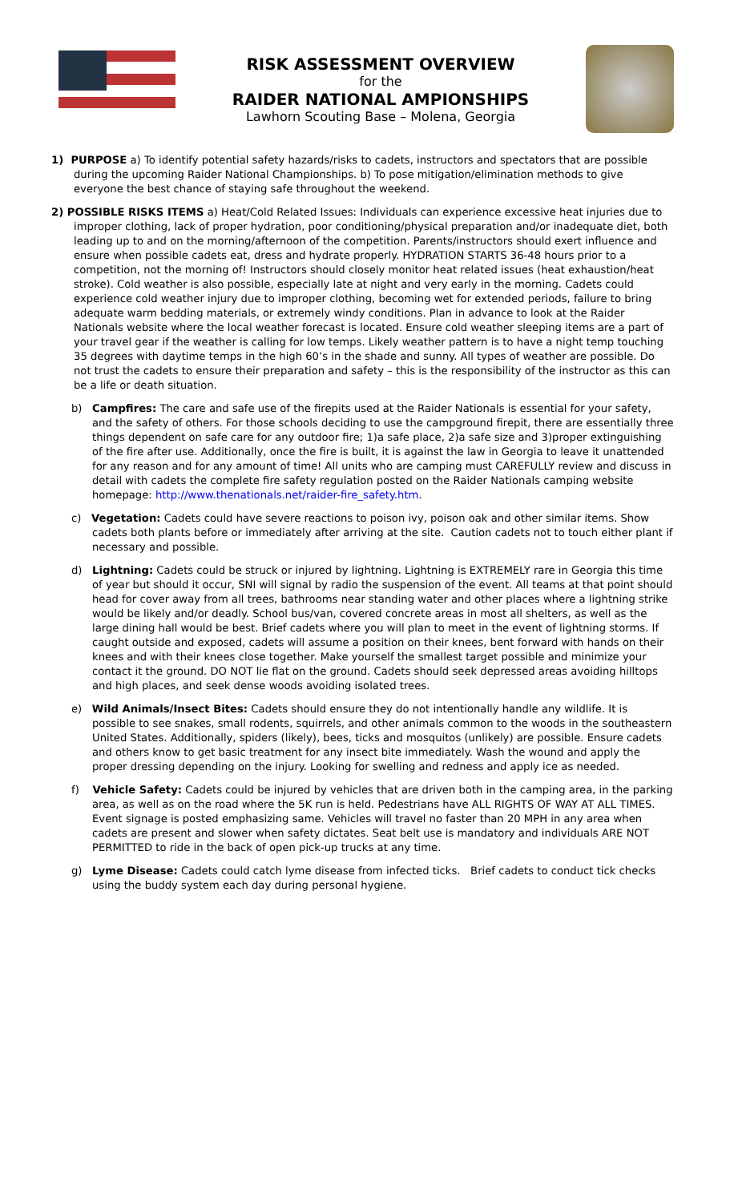RISK ASSESSMENT OVERVIEW
for the
RAIDER NATIONAL AMPIONSHIPS
Lawhorn Scouting Base – Molena, Georgia
1) PURPOSE a) To identify potential safety hazards/risks to cadets, instructors and spectators that are possible during the upcoming Raider National Championships. b) To pose mitigation/elimination methods to give everyone the best chance of staying safe throughout the weekend.
2) POSSIBLE RISKS ITEMS a) Heat/Cold Related Issues: Individuals can experience excessive heat injuries due to improper clothing, lack of proper hydration, poor conditioning/physical preparation and/or inadequate diet, both leading up to and on the morning/afternoon of the competition. Parents/instructors should exert influence and ensure when possible cadets eat, dress and hydrate properly. HYDRATION STARTS 36-48 hours prior to a competition, not the morning of! Instructors should closely monitor heat related issues (heat exhaustion/heat stroke). Cold weather is also possible, especially late at night and very early in the morning. Cadets could experience cold weather injury due to improper clothing, becoming wet for extended periods, failure to bring adequate warm bedding materials, or extremely windy conditions. Plan in advance to look at the Raider Nationals website where the local weather forecast is located. Ensure cold weather sleeping items are a part of your travel gear if the weather is calling for low temps. Likely weather pattern is to have a night temp touching 35 degrees with daytime temps in the high 60’s in the shade and sunny. All types of weather are possible. Do not trust the cadets to ensure their preparation and safety – this is the responsibility of the instructor as this can be a life or death situation.
b) Campfires: The care and safe use of the firepits used at the Raider Nationals is essential for your safety, and the safety of others. For those schools deciding to use the campground firepit, there are essentially three things dependent on safe care for any outdoor fire; 1)a safe place, 2)a safe size and 3)proper extinguishing of the fire after use. Additionally, once the fire is built, it is against the law in Georgia to leave it unattended for any reason and for any amount of time! All units who are camping must CAREFULLY review and discuss in detail with cadets the complete fire safety regulation posted on the Raider Nationals camping website homepage: http://www.thenationals.net/raider-fire_safety.htm.
c) Vegetation: Cadets could have severe reactions to poison ivy, poison oak and other similar items. Show cadets both plants before or immediately after arriving at the site. Caution cadets not to touch either plant if necessary and possible.
d) Lightning: Cadets could be struck or injured by lightning. Lightning is EXTREMELY rare in Georgia this time of year but should it occur, SNI will signal by radio the suspension of the event. All teams at that point should head for cover away from all trees, bathrooms near standing water and other places where a lightning strike would be likely and/or deadly. School bus/van, covered concrete areas in most all shelters, as well as the large dining hall would be best. Brief cadets where you will plan to meet in the event of lightning storms. If caught outside and exposed, cadets will assume a position on their knees, bent forward with hands on their knees and with their knees close together. Make yourself the smallest target possible and minimize your contact it the ground. DO NOT lie flat on the ground. Cadets should seek depressed areas avoiding hilltops and high places, and seek dense woods avoiding isolated trees.
e) Wild Animals/Insect Bites: Cadets should ensure they do not intentionally handle any wildlife. It is possible to see snakes, small rodents, squirrels, and other animals common to the woods in the southeastern United States. Additionally, spiders (likely), bees, ticks and mosquitos (unlikely) are possible. Ensure cadets and others know to get basic treatment for any insect bite immediately. Wash the wound and apply the proper dressing depending on the injury. Looking for swelling and redness and apply ice as needed.
f) Vehicle Safety: Cadets could be injured by vehicles that are driven both in the camping area, in the parking area, as well as on the road where the 5K run is held. Pedestrians have ALL RIGHTS OF WAY AT ALL TIMES. Event signage is posted emphasizing same. Vehicles will travel no faster than 20 MPH in any area when cadets are present and slower when safety dictates. Seat belt use is mandatory and individuals ARE NOT PERMITTED to ride in the back of open pick-up trucks at any time.
g) Lyme Disease: Cadets could catch lyme disease from infected ticks. Brief cadets to conduct tick checks using the buddy system each day during personal hygiene.